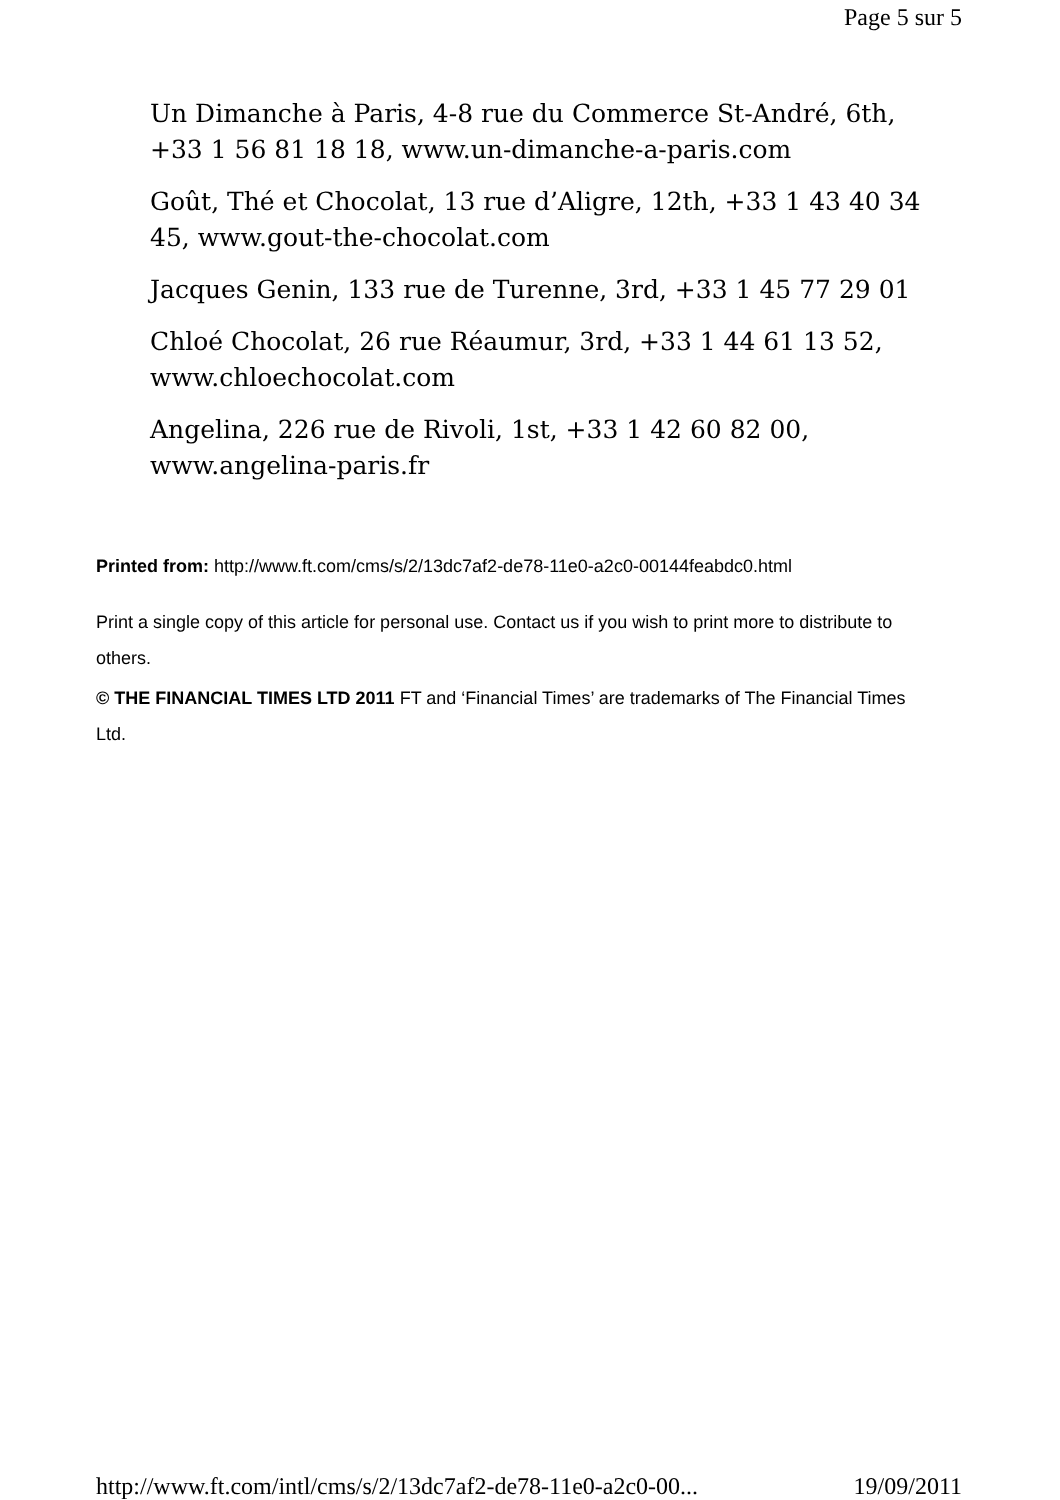Page 5 sur 5
Un Dimanche à Paris, 4-8 rue du Commerce St-André, 6th, +33 1 56 81 18 18, www.un-dimanche-a-paris.com
Goût, Thé et Chocolat, 13 rue d’Aligre, 12th, +33 1 43 40 34 45, www.gout-the-chocolat.com
Jacques Genin, 133 rue de Turenne, 3rd, +33 1 45 77 29 01
Chloé Chocolat, 26 rue Réaumur, 3rd, +33 1 44 61 13 52, www.chloechocolat.com
Angelina, 226 rue de Rivoli, 1st, +33 1 42 60 82 00, www.angelina-paris.fr
Printed from: http://www.ft.com/cms/s/2/13dc7af2-de78-11e0-a2c0-00144feabdc0.html
Print a single copy of this article for personal use. Contact us if you wish to print more to distribute to others.
© THE FINANCIAL TIMES LTD 2011 FT and ‘Financial Times’ are trademarks of The Financial Times Ltd.
http://www.ft.com/intl/cms/s/2/13dc7af2-de78-11e0-a2c0-00... 19/09/2011